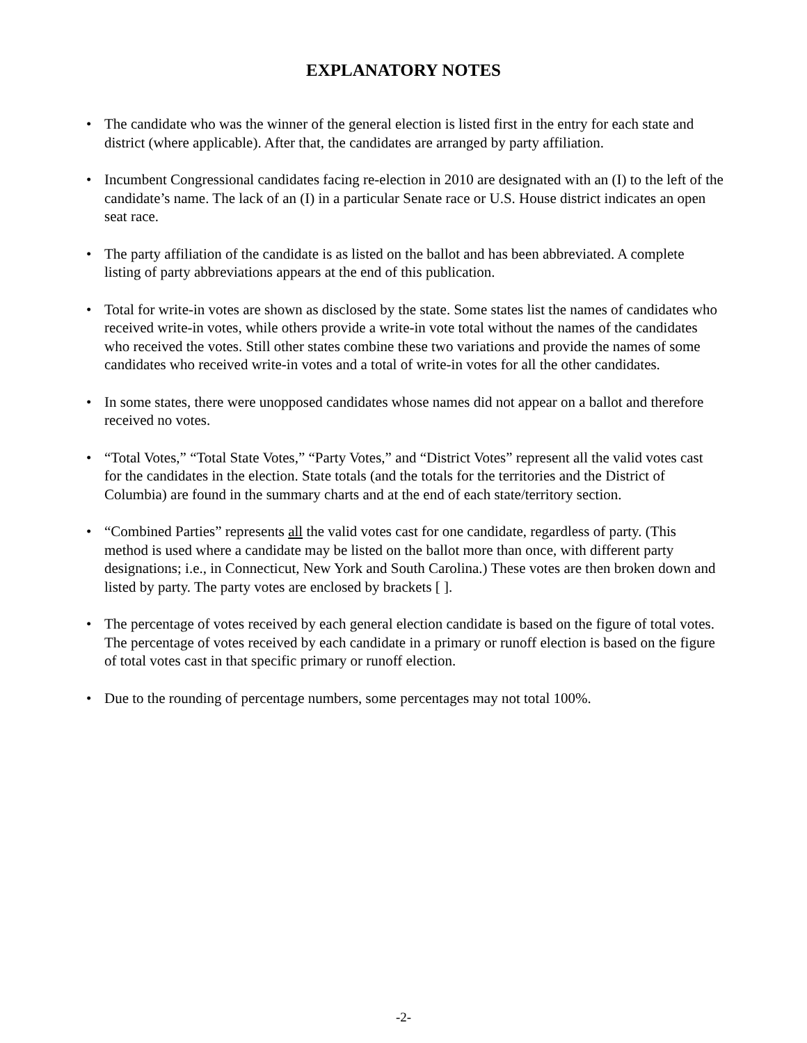EXPLANATORY NOTES
• The candidate who was the winner of the general election is listed first in the entry for each state and district (where applicable). After that, the candidates are arranged by party affiliation.
• Incumbent Congressional candidates facing re-election in 2010 are designated with an (I) to the left of the candidate’s name. The lack of an (I) in a particular Senate race or U.S. House district indicates an open seat race.
• The party affiliation of the candidate is as listed on the ballot and has been abbreviated. A complete listing of party abbreviations appears at the end of this publication.
• Total for write-in votes are shown as disclosed by the state. Some states list the names of candidates who received write-in votes, while others provide a write-in vote total without the names of the candidates who received the votes. Still other states combine these two variations and provide the names of some candidates who received write-in votes and a total of write-in votes for all the other candidates.
• In some states, there were unopposed candidates whose names did not appear on a ballot and therefore received no votes.
• “Total Votes,” “Total State Votes,” “Party Votes,” and “District Votes” represent all the valid votes cast for the candidates in the election. State totals (and the totals for the territories and the District of Columbia) are found in the summary charts and at the end of each state/territory section.
• “Combined Parties” represents all the valid votes cast for one candidate, regardless of party. (This method is used where a candidate may be listed on the ballot more than once, with different party designations; i.e., in Connecticut, New York and South Carolina.) These votes are then broken down and listed by party. The party votes are enclosed by brackets [ ].
• The percentage of votes received by each general election candidate is based on the figure of total votes. The percentage of votes received by each candidate in a primary or runoff election is based on the figure of total votes cast in that specific primary or runoff election.
• Due to the rounding of percentage numbers, some percentages may not total 100%.
-2-